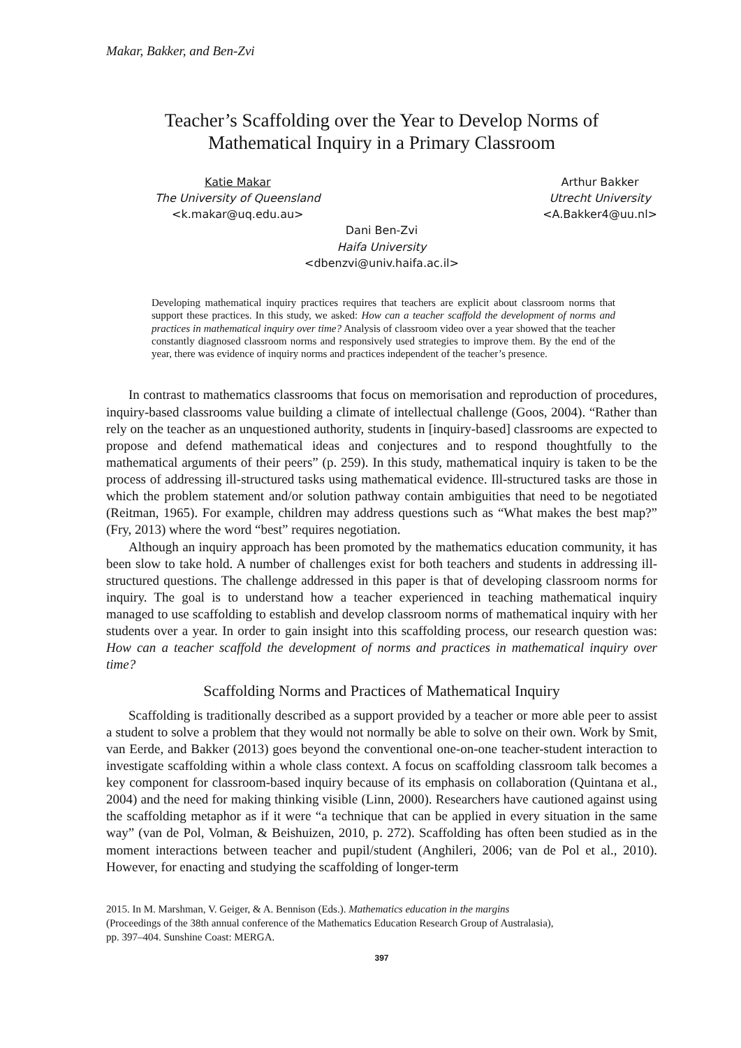Makar, Bakker, and Ben-Zvi
Teacher’s Scaffolding over the Year to Develop Norms of
Mathematical Inquiry in a Primary Classroom
Katie Makar
The University of Queensland
<k.makar@uq.edu.au>
Arthur Bakker
Utrecht University
<A.Bakker4@uu.nl>
Dani Ben-Zvi
Haifa University
<dbenzvi@univ.haifa.ac.il>
Developing mathematical inquiry practices requires that teachers are explicit about classroom norms that support these practices. In this study, we asked: How can a teacher scaffold the development of norms and practices in mathematical inquiry over time? Analysis of classroom video over a year showed that the teacher constantly diagnosed classroom norms and responsively used strategies to improve them. By the end of the year, there was evidence of inquiry norms and practices independent of the teacher’s presence.
In contrast to mathematics classrooms that focus on memorisation and reproduction of procedures, inquiry-based classrooms value building a climate of intellectual challenge (Goos, 2004). “Rather than rely on the teacher as an unquestioned authority, students in [inquiry-based] classrooms are expected to propose and defend mathematical ideas and conjectures and to respond thoughtfully to the mathematical arguments of their peers” (p. 259). In this study, mathematical inquiry is taken to be the process of addressing ill-structured tasks using mathematical evidence. Ill-structured tasks are those in which the problem statement and/or solution pathway contain ambiguities that need to be negotiated (Reitman, 1965). For example, children may address questions such as “What makes the best map?” (Fry, 2013) where the word “best” requires negotiation.
Although an inquiry approach has been promoted by the mathematics education community, it has been slow to take hold. A number of challenges exist for both teachers and students in addressing ill-structured questions. The challenge addressed in this paper is that of developing classroom norms for inquiry. The goal is to understand how a teacher experienced in teaching mathematical inquiry managed to use scaffolding to establish and develop classroom norms of mathematical inquiry with her students over a year. In order to gain insight into this scaffolding process, our research question was: How can a teacher scaffold the development of norms and practices in mathematical inquiry over time?
Scaffolding Norms and Practices of Mathematical Inquiry
Scaffolding is traditionally described as a support provided by a teacher or more able peer to assist a student to solve a problem that they would not normally be able to solve on their own. Work by Smit, van Eerde, and Bakker (2013) goes beyond the conventional one-on-one teacher-student interaction to investigate scaffolding within a whole class context. A focus on scaffolding classroom talk becomes a key component for classroom-based inquiry because of its emphasis on collaboration (Quintana et al., 2004) and the need for making thinking visible (Linn, 2000). Researchers have cautioned against using the scaffolding metaphor as if it were “a technique that can be applied in every situation in the same way” (van de Pol, Volman, & Beishuizen, 2010, p. 272). Scaffolding has often been studied as in the moment interactions between teacher and pupil/student (Anghileri, 2006; van de Pol et al., 2010). However, for enacting and studying the scaffolding of longer-term
2015. In M. Marshman, V. Geiger, & A. Bennison (Eds.). Mathematics education in the margins
(Proceedings of the 38th annual conference of the Mathematics Education Research Group of Australasia),
pp. 397–404. Sunshine Coast: MERGA.
397